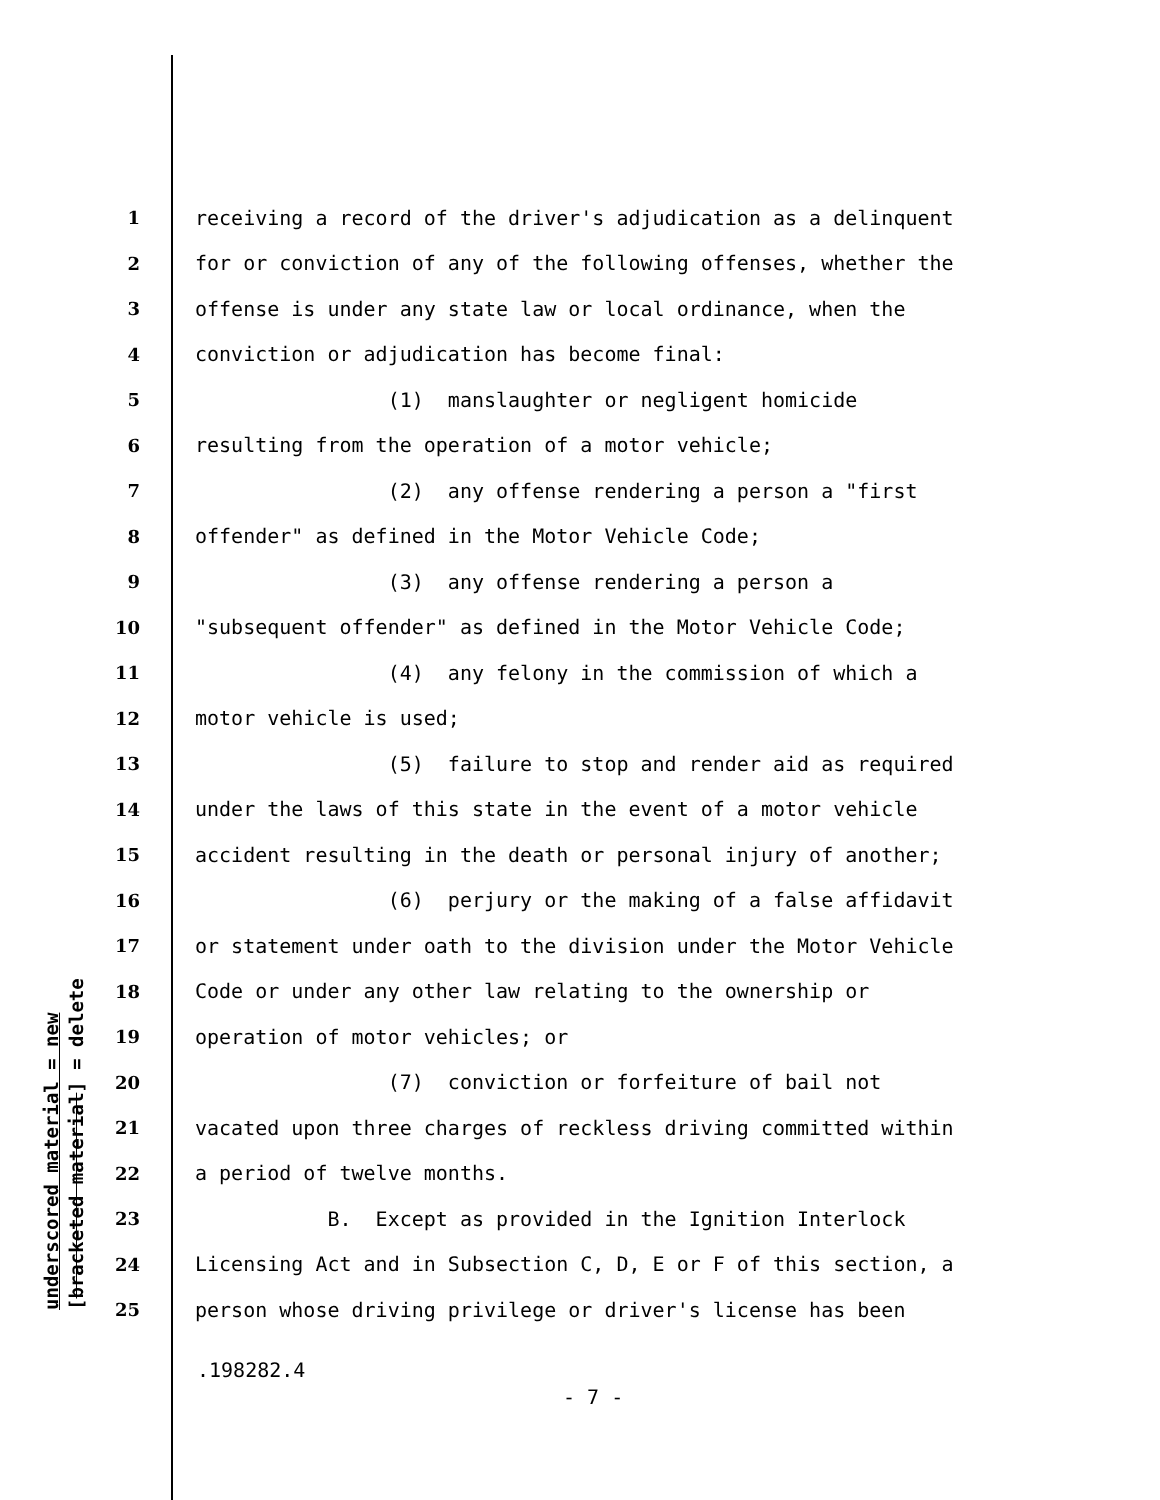underscored material = new [bracketed material] = delete
1 receiving a record of the driver's adjudication as a delinquent
2 for or conviction of any of the following offenses, whether the
3 offense is under any state law or local ordinance, when the
4 conviction or adjudication has become final:
5 (1) manslaughter or negligent homicide
6 resulting from the operation of a motor vehicle;
7 (2) any offense rendering a person a "first
8 offender" as defined in the Motor Vehicle Code;
9 (3) any offense rendering a person a
10 "subsequent offender" as defined in the Motor Vehicle Code;
11 (4) any felony in the commission of which a
12 motor vehicle is used;
13 (5) failure to stop and render aid as required
14 under the laws of this state in the event of a motor vehicle
15 accident resulting in the death or personal injury of another;
16 (6) perjury or the making of a false affidavit
17 or statement under oath to the division under the Motor Vehicle
18 Code or under any other law relating to the ownership or
19 operation of motor vehicles; or
20 (7) conviction or forfeiture of bail not
21 vacated upon three charges of reckless driving committed within
22 a period of twelve months.
23 B. Except as provided in the Ignition Interlock
24 Licensing Act and in Subsection C, D, E or F of this section, a
25 person whose driving privilege or driver's license has been
.198282.4
- 7 -